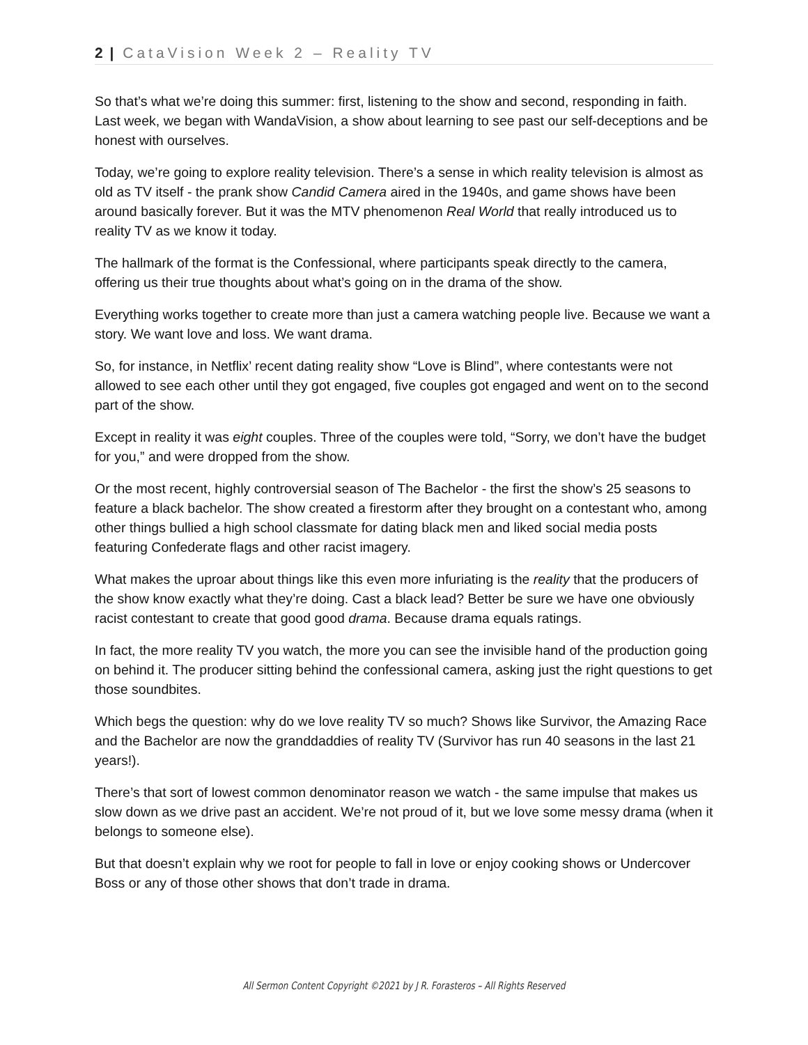2 | CataVision Week 2 – Reality TV
So that’s what we’re doing this summer: first, listening to the show and second, responding in faith. Last week, we began with WandaVision, a show about learning to see past our self-deceptions and be honest with ourselves.
Today, we’re going to explore reality television. There’s a sense in which reality television is almost as old as TV itself - the prank show Candid Camera aired in the 1940s, and game shows have been around basically forever. But it was the MTV phenomenon Real World that really introduced us to reality TV as we know it today.
The hallmark of the format is the Confessional, where participants speak directly to the camera, offering us their true thoughts about what’s going on in the drama of the show.
Everything works together to create more than just a camera watching people live. Because we want a story. We want love and loss. We want drama.
So, for instance, in Netflix’ recent dating reality show “Love is Blind”, where contestants were not allowed to see each other until they got engaged, five couples got engaged and went on to the second part of the show.
Except in reality it was eight couples. Three of the couples were told, “Sorry, we don’t have the budget for you,” and were dropped from the show.
Or the most recent, highly controversial season of The Bachelor - the first the show’s 25 seasons to feature a black bachelor. The show created a firestorm after they brought on a contestant who, among other things bullied a high school classmate for dating black men and liked social media posts featuring Confederate flags and other racist imagery.
What makes the uproar about things like this even more infuriating is the reality that the producers of the show know exactly what they’re doing. Cast a black lead? Better be sure we have one obviously racist contestant to create that good good drama. Because drama equals ratings.
In fact, the more reality TV you watch, the more you can see the invisible hand of the production going on behind it. The producer sitting behind the confessional camera, asking just the right questions to get those soundbites.
Which begs the question: why do we love reality TV so much? Shows like Survivor, the Amazing Race and the Bachelor are now the granddaddies of reality TV (Survivor has run 40 seasons in the last 21 years!).
There’s that sort of lowest common denominator reason we watch - the same impulse that makes us slow down as we drive past an accident. We’re not proud of it, but we love some messy drama (when it belongs to someone else).
But that doesn’t explain why we root for people to fall in love or enjoy cooking shows or Undercover Boss or any of those other shows that don’t trade in drama.
All Sermon Content Copyright ©2021 by J R. Forasteros – All Rights Reserved